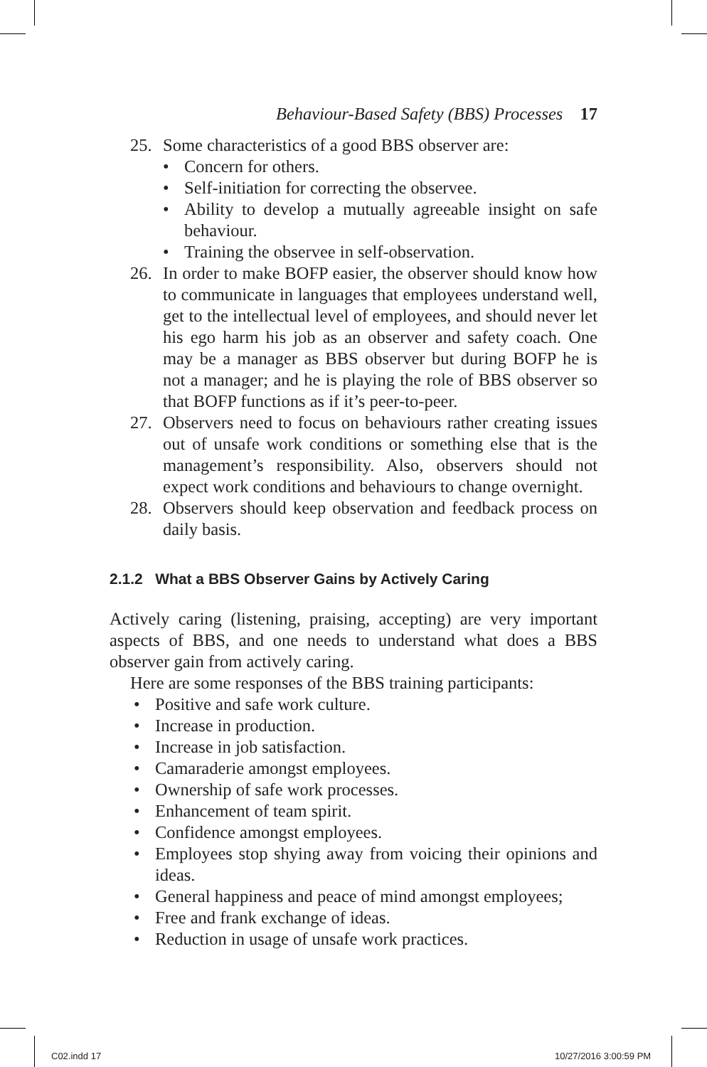Behaviour-Based Safety (BBS) Processes 17
25. Some characteristics of a good BBS observer are:
• Concern for others.
• Self-initiation for correcting the observee.
• Ability to develop a mutually agreeable insight on safe behaviour.
• Training the observee in self-observation.
26. In order to make BOFP easier, the observer should know how to communicate in languages that employees understand well, get to the intellectual level of employees, and should never let his ego harm his job as an observer and safety coach. One may be a manager as BBS observer but during BOFP he is not a manager; and he is playing the role of BBS observer so that BOFP functions as if it’s peer-to-peer.
27. Observers need to focus on behaviours rather creating issues out of unsafe work conditions or something else that is the management’s responsibility. Also, observers should not expect work conditions and behaviours to change overnight.
28. Observers should keep observation and feedback process on daily basis.
2.1.2 What a BBS Observer Gains by Actively Caring
Actively caring (listening, praising, accepting) are very important aspects of BBS, and one needs to understand what does a BBS observer gain from actively caring.
Here are some responses of the BBS training participants:
• Positive and safe work culture.
• Increase in production.
• Increase in job satisfaction.
• Camaraderie amongst employees.
• Ownership of safe work processes.
• Enhancement of team spirit.
• Confidence amongst employees.
• Employees stop shying away from voicing their opinions and ideas.
• General happiness and peace of mind amongst employees;
• Free and frank exchange of ideas.
• Reduction in usage of unsafe work practices.
C02.indd 17 10/27/2016 3:00:59 PM